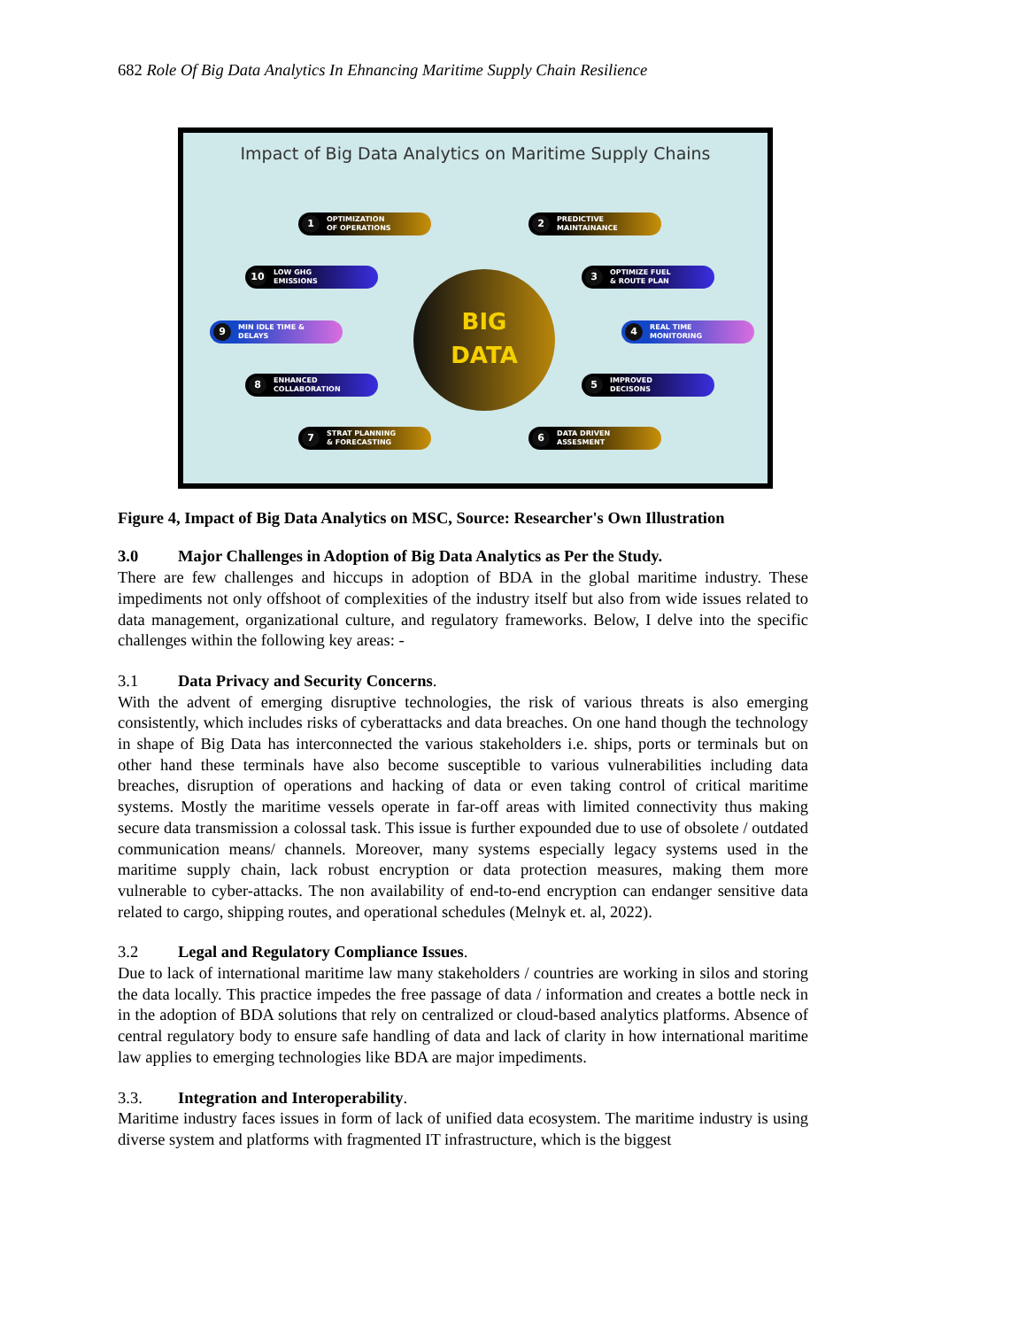682 Role Of Big Data Analytics In Ehnancing Maritime Supply Chain Resilience
Impact of Big Data Analytics on Maritime Supply Chains
1 OPTIMIZATION
OF OPERATIONS
2 PREDICTIVE
MAINTAINANCE
10 LOW GHG
EMISSIONS
3 OPTIMIZE FUEL
& ROUTE PLAN
9 MIN IDLE TIME &
DELAYS
4 REAL TIME
MONITORING
8 ENHANCED
COLLABORATION
5 IMPROVED
DECISONS
7 STRAT PLANNING
& FORECASTING
6 DATA DRIVEN
ASSESMENT
BIG
DATA
Figure 4, Impact of Big Data Analytics on MSC, Source: Researcher's Own Illustration
3.0 Major Challenges in Adoption of Big Data Analytics as Per the Study.
There are few challenges and hiccups in adoption of BDA in the global maritime industry. These impediments not only offshoot of complexities of the industry itself but also from wide issues related to data management, organizational culture, and regulatory frameworks. Below, I delve into the specific challenges within the following key areas: -
3.1 Data Privacy and Security Concerns.
With the advent of emerging disruptive technologies, the risk of various threats is also emerging consistently, which includes risks of cyberattacks and data breaches. On one hand though the technology in shape of Big Data has interconnected the various stakeholders i.e. ships, ports or terminals but on other hand these terminals have also become susceptible to various vulnerabilities including data breaches, disruption of operations and hacking of data or even taking control of critical maritime systems. Mostly the maritime vessels operate in far-off areas with limited connectivity thus making secure data transmission a colossal task. This issue is further expounded due to use of obsolete / outdated communication means/ channels. Moreover, many systems especially legacy systems used in the maritime supply chain, lack robust encryption or data protection measures, making them more vulnerable to cyber-attacks. The non availability of end-to-end encryption can endanger sensitive data related to cargo, shipping routes, and operational schedules (Melnyk et. al, 2022).
3.2 Legal and Regulatory Compliance Issues.
Due to lack of international maritime law many stakeholders / countries are working in silos and storing the data locally. This practice impedes the free passage of data / information and creates a bottle neck in in the adoption of BDA solutions that rely on centralized or cloud-based analytics platforms. Absence of central regulatory body to ensure safe handling of data and lack of clarity in how international maritime law applies to emerging technologies like BDA are major impediments.
3.3. Integration and Interoperability.
Maritime industry faces issues in form of lack of unified data ecosystem. The maritime industry is using diverse system and platforms with fragmented IT infrastructure, which is the biggest